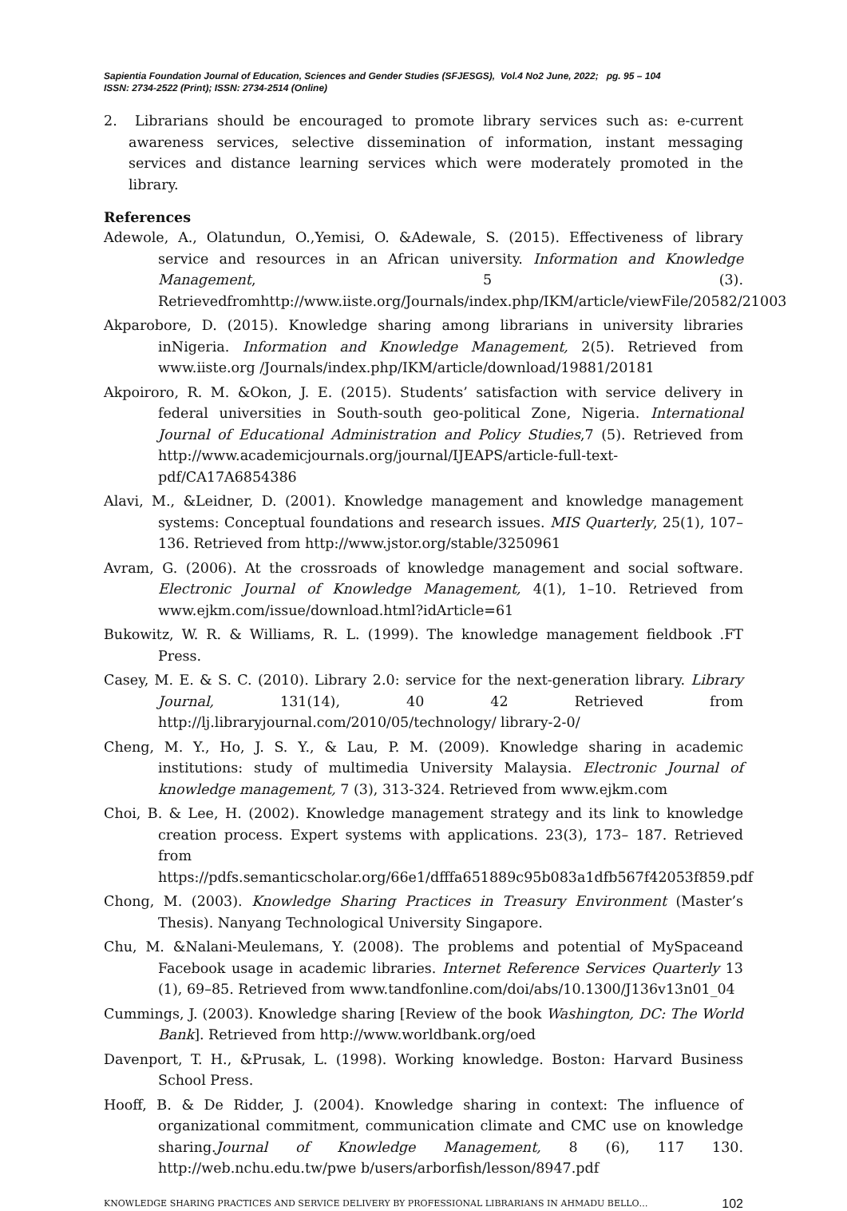Sapientia Foundation Journal of Education, Sciences and Gender Studies (SFJESGS), Vol.4 No2 June, 2022; pg. 95 – 104
ISSN: 2734-2522 (Print); ISSN: 2734-2514 (Online)
2. Librarians should be encouraged to promote library services such as: e-current awareness services, selective dissemination of information, instant messaging services and distance learning services which were moderately promoted in the library.
References
Adewole, A., Olatundun, O.,Yemisi, O. &Adewale, S. (2015). Effectiveness of library service and resources in an African university. Information and Knowledge Management, 5 (3). Retrievedfromhttp://www.iiste.org/Journals/index.php/IKM/article/viewFile/20582/21003
Akparobore, D. (2015). Knowledge sharing among librarians in university libraries inNigeria. Information and Knowledge Management, 2(5). Retrieved from www.iiste.org /Journals/index.php/IKM/article/download/19881/20181
Akpoiroro, R. M. &Okon, J. E. (2015). Students’ satisfaction with service delivery in federal universities in South-south geo-political Zone, Nigeria. International Journal of Educational Administration and Policy Studies,7 (5). Retrieved from http://www.academicjournals.org/journal/IJEAPS/article-full-text-pdf/CA17A6854386
Alavi, M., &Leidner, D. (2001). Knowledge management and knowledge management systems: Conceptual foundations and research issues. MIS Quarterly, 25(1), 107–136. Retrieved from http://www.jstor.org/stable/3250961
Avram, G. (2006). At the crossroads of knowledge management and social software. Electronic Journal of Knowledge Management, 4(1), 1–10. Retrieved from www.ejkm.com/issue/download.html?idArticle=61
Bukowitz, W. R. & Williams, R. L. (1999). The knowledge management fieldbook .FT Press.
Casey, M. E. & S. C. (2010). Library 2.0: service for the next-generation library. Library Journal, 131(14), 40 42 Retrieved from http://lj.libraryjournal.com/2010/05/technology/ library-2-0/
Cheng, M. Y., Ho, J. S. Y., & Lau, P. M. (2009). Knowledge sharing in academic institutions: study of multimedia University Malaysia. Electronic Journal of knowledge management, 7 (3), 313-324. Retrieved from www.ejkm.com
Choi, B. & Lee, H. (2002). Knowledge management strategy and its link to knowledge creation process. Expert systems with applications. 23(3), 173– 187. Retrieved from https://pdfs.semanticscholar.org/66e1/dfffa651889c95b083a1dfb567f42053f859.pdf
Chong, M. (2003). Knowledge Sharing Practices in Treasury Environment (Master’s Thesis). Nanyang Technological University Singapore.
Chu, M. &Nalani-Meulemans, Y. (2008). The problems and potential of MySpaceand Facebook usage in academic libraries. Internet Reference Services Quarterly 13 (1), 69–85. Retrieved from www.tandfonline.com/doi/abs/10.1300/J136v13n01_04
Cummings, J. (2003). Knowledge sharing [Review of the book Washington, DC: The World Bank]. Retrieved from http://www.worldbank.org/oed
Davenport, T. H., &Prusak, L. (1998). Working knowledge. Boston: Harvard Business School Press.
Hooff, B. & De Ridder, J. (2004). Knowledge sharing in context: The influence of organizational commitment, communication climate and CMC use on knowledge sharing.Journal of Knowledge Management, 8 (6), 117 130. http://web.nchu.edu.tw/pwe b/users/arborfish/lesson/8947.pdf
KNOWLEDGE SHARING PRACTICES AND SERVICE DELIVERY BY PROFESSIONAL LIBRARIANS IN AHMADU BELLO… 102